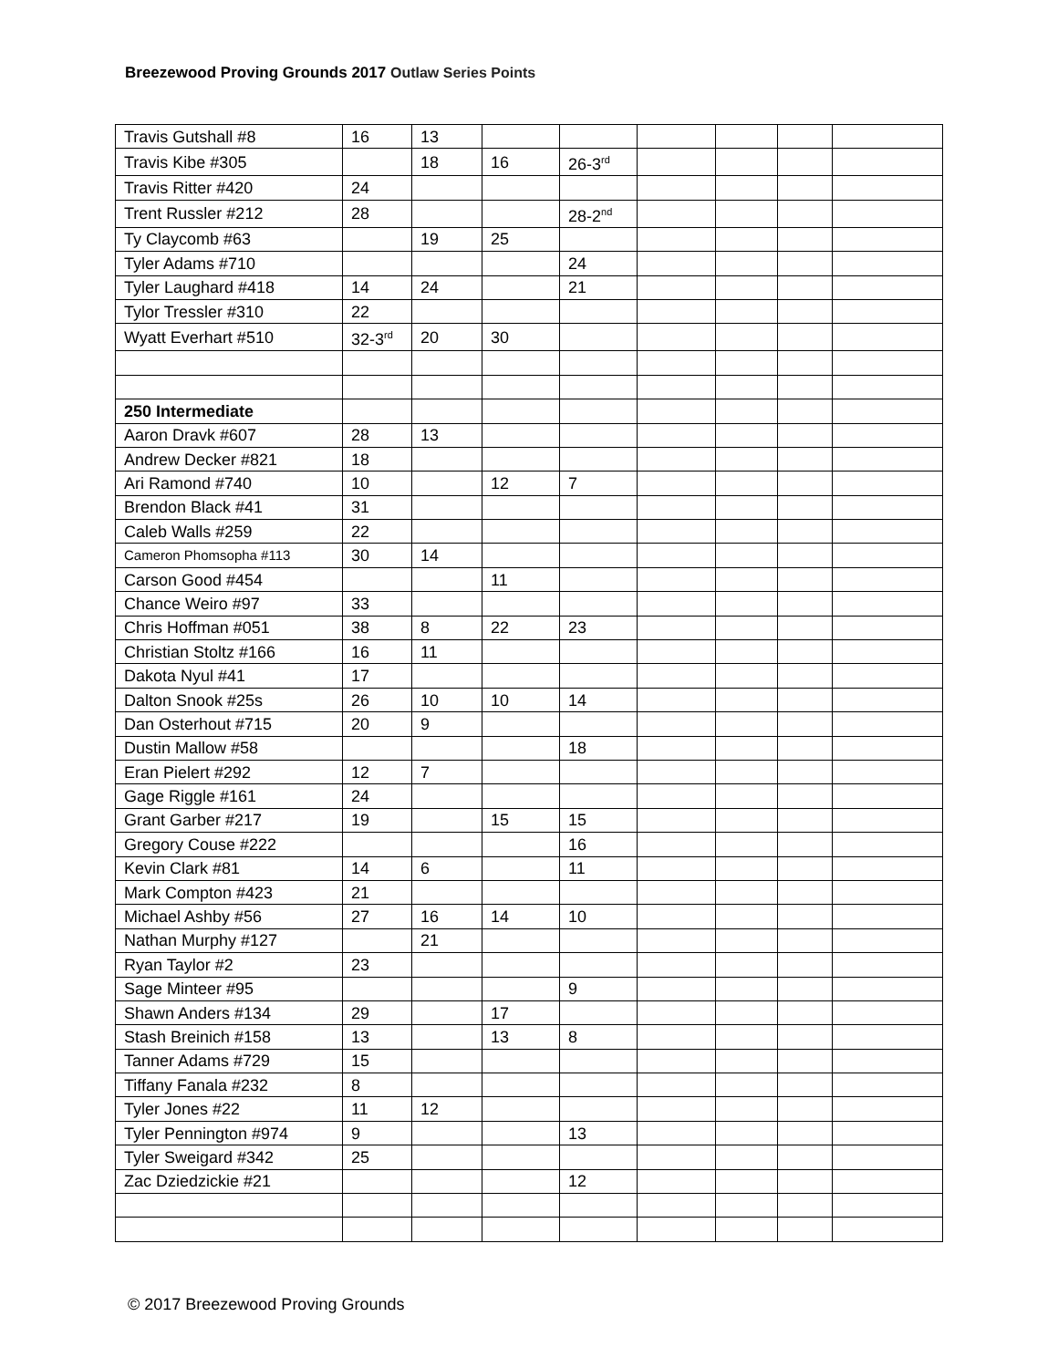Breezewood Proving Grounds 2017 Outlaw Series Points
| Travis Gutshall #8 | 16 | 13 | | | | | | |
| Travis Kibe #305 | | 18 | 16 | 26-3<sup>rd</sup> | | | | |
| Travis Ritter #420 | 24 | | | | | | | |
| Trent Russler #212 | 28 | | | 28-2<sup>nd</sup> | | | | |
| Ty Claycomb #63 | | 19 | 25 | | | | | |
| Tyler Adams #710 | | | | 24 | | | | |
| Tyler Laughard #418 | 14 | 24 | | 21 | | | | |
| Tylor Tressler #310 | 22 | | | | | | | |
| Wyatt Everhart #510 | 32-3<sup>rd</sup> | 20 | 30 | | | | | |
| 250 Intermediate | | | | | | | | |
| Aaron Dravk #607 | 28 | 13 | | | | | | |
| Andrew Decker #821 | 18 | | | | | | | |
| Ari Ramond #740 | 10 | | 12 | 7 | | | | |
| Brendon Black #41 | 31 | | | | | | | |
| Caleb Walls #259 | 22 | | | | | | | |
| Cameron Phomsopha #113 | 30 | 14 | | | | | | |
| Carson Good #454 | | | 11 | | | | | |
| Chance Weiro #97 | 33 | | | | | | | |
| Chris Hoffman #051 | 38 | 8 | 22 | 23 | | | | |
| Christian Stoltz #166 | 16 | 11 | | | | | | |
| Dakota Nyul #41 | 17 | | | | | | | |
| Dalton Snook #25s | 26 | 10 | 10 | 14 | | | | |
| Dan Osterhout #715 | 20 | 9 | | | | | | |
| Dustin Mallow #58 | | | | 18 | | | | |
| Eran Pielert #292 | 12 | 7 | | | | | | |
| Gage Riggle #161 | 24 | | | | | | | |
| Grant Garber #217 | 19 | | 15 | 15 | | | | |
| Gregory Couse #222 | | | | 16 | | | | |
| Kevin Clark #81 | 14 | 6 | | 11 | | | | |
| Mark Compton #423 | 21 | | | | | | | |
| Michael Ashby #56 | 27 | 16 | 14 | 10 | | | | |
| Nathan Murphy #127 | | 21 | | | | | | |
| Ryan Taylor #2 | 23 | | | | | | | |
| Sage Minteer #95 | | | | 9 | | | | |
| Shawn Anders #134 | 29 | | 17 | | | | | |
| Stash Breinich #158 | 13 | | 13 | 8 | | | | |
| Tanner Adams #729 | 15 | | | | | | | |
| Tiffany Fanala #232 | 8 | | | | | | | |
| Tyler Jones #22 | 11 | 12 | | | | | | |
| Tyler Pennington #974 | 9 | | | 13 | | | | |
| Tyler Sweigard #342 | 25 | | | | | | | |
| Zac Dziedzickie #21 | | | | 12 | | | | |
© 2017 Breezewood Proving Grounds